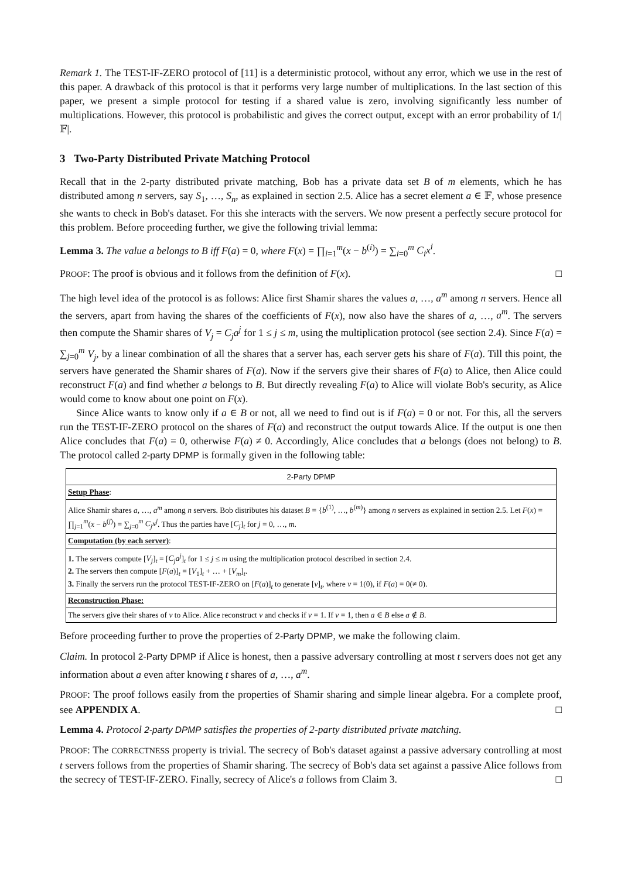Remark 1. The TEST-IF-ZERO protocol of [11] is a deterministic protocol, without any error, which we use in the rest of this paper. A drawback of this protocol is that it performs very large number of multiplications. In the last section of this paper, we present a simple protocol for testing if a shared value is zero, involving significantly less number of multiplications. However, this protocol is probabilistic and gives the correct output, except with an error probability of 1/|𝔽|.
3 Two-Party Distributed Private Matching Protocol
Recall that in the 2-party distributed private matching, Bob has a private data set B of m elements, which he has distributed among n servers, say S<sub>1</sub>, …, S<sub>n</sub>, as explained in section 2.5. Alice has a secret element a ∈ 𝔽, whose presence she wants to check in Bob's dataset. For this she interacts with the servers. We now present a perfectly secure protocol for this problem. Before proceeding further, we give the following trivial lemma:
Lemma 3. The value a belongs to B iff F(a) = 0, where F(x) = ∏<sub>i=1</sub><sup>m</sup>(x − b<sup>(i)</sup>) = ∑<sub>i=0</sub><sup>m</sup> C<sub>i</sub>x<sup>i</sup>.
PROOF: The proof is obvious and it follows from the definition of F(x). □
The high level idea of the protocol is as follows: Alice first Shamir shares the values a, …, a<sup>m</sup> among n servers. Hence all the servers, apart from having the shares of the coefficients of F(x), now also have the shares of a, …, a<sup>m</sup>. The servers then compute the Shamir shares of V<sub>j</sub> = C<sub>j</sub>a<sup>j</sup> for 1 ≤ j ≤ m, using the multiplication protocol (see section 2.4). Since F(a) = ∑<sub>j=0</sub><sup>m</sup> V<sub>j</sub>, by a linear combination of all the shares that a server has, each server gets his share of F(a). Till this point, the servers have generated the Shamir shares of F(a). Now if the servers give their shares of F(a) to Alice, then Alice could reconstruct F(a) and find whether a belongs to B. But directly revealing F(a) to Alice will violate Bob's security, as Alice would come to know about one point on F(x).
Since Alice wants to know only if a ∈ B or not, all we need to find out is if F(a) = 0 or not. For this, all the servers run the TEST-IF-ZERO protocol on the shares of F(a) and reconstruct the output towards Alice. If the output is one then Alice concludes that F(a) = 0, otherwise F(a) ≠ 0. Accordingly, Alice concludes that a belongs (does not belong) to B. The protocol called 2-party DPMP is formally given in the following table:
| 2-Party DPMP |
| --- |
| Setup Phase : |
| Alice Shamir shares a , …, a<sup>m</sup> among n servers. Bob distributes his dataset B = { b<sup>(1)</sup>, …, b<sup>(m)</sup>} among n servers as explained in section 2.5. Let F ( x ) = ∏<sub>j=1</sub><sup>m</sup>( x − b<sup>(j)</sup>) = ∑<sub>j=0</sub><sup>m</sup> C<sub>j</sub>x<sup>j</sup> . Thus the parties have [ C<sub>j</sub> ]<sub>t</sub> for j = 0, …, m . |
| Computation (by each server) : |
| 1. The servers compute [ V<sub>j</sub> ]<sub>t</sub> = [ C<sub>j</sub>a<sup>j</sup> ]<sub>t</sub> for 1 ≤ j ≤ m using the multiplication protocol described in section 2.4. 2. The servers then compute [ F ( a )]<sub>t</sub> = [ V<sub>1</sub>]<sub>t</sub> + … + [ V<sub>m</sub> ]<sub>t</sub>. 3. Finally the servers run the protocol TEST-IF-ZERO on [ F ( a )]<sub>t</sub> to generate [ v ]<sub>t</sub>, where v = 1(0), if F ( a ) = 0(≠ 0). |
| Reconstruction Phase: |
| The servers give their shares of v to Alice. Alice reconstruct v and checks if v = 1. If v = 1, then a ∈ B else a ∉ B . |
Before proceeding further to prove the properties of 2-Party DPMP, we make the following claim.
Claim. In protocol 2-Party DPMP if Alice is honest, then a passive adversary controlling at most t servers does not get any information about a even after knowing t shares of a, …, a<sup>m</sup>.
PROOF: The proof follows easily from the properties of Shamir sharing and simple linear algebra. For a complete proof, see APPENDIX A. □
Lemma 4. Protocol 2-party DPMP satisfies the properties of 2-party distributed private matching.
PROOF: The CORRECTNESS property is trivial. The secrecy of Bob's dataset against a passive adversary controlling at most t servers follows from the properties of Shamir sharing. The secrecy of Bob's data set against a passive Alice follows from the secrecy of TEST-IF-ZERO. Finally, secrecy of Alice's a follows from Claim 3. □